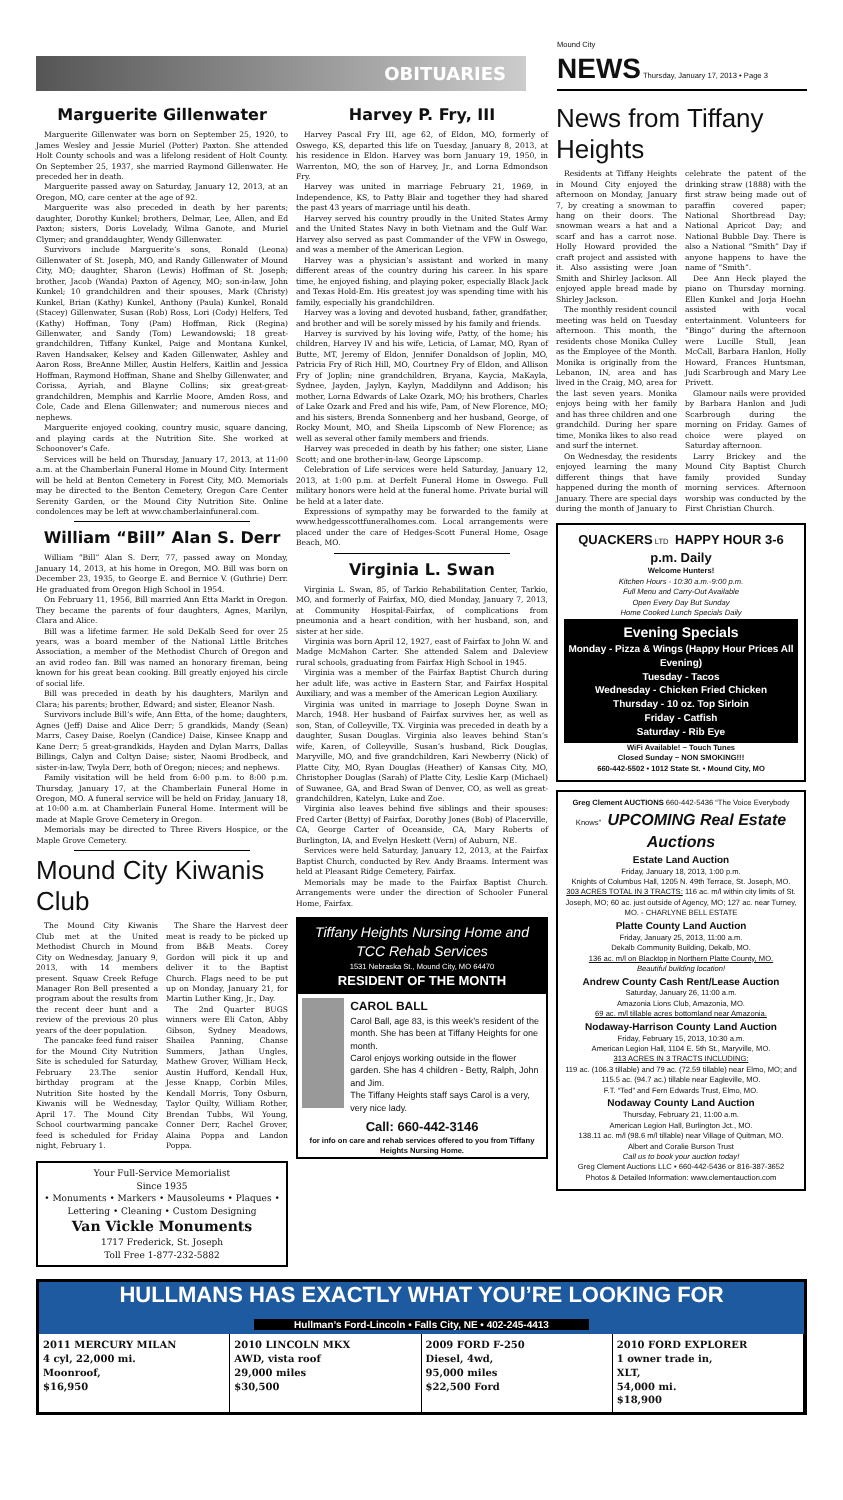OBITUARIES
Mound City
NEWS Thursday, January 17, 2013 • Page 3
Marguerite Gillenwater
Marguerite Gillenwater was born on September 25, 1920, to James Wesley and Jessie Muriel (Potter) Paxton. She attended Holt County schools and was a lifelong resident of Holt County. On September 25, 1937, she married Raymond Gillenwater. He preceded her in death.
Marguerite passed away on Saturday, January 12, 2013, at an Oregon, MO, care center at the age of 92.
Marguerite was also preceded in death by her parents; daughter, Dorothy Kunkel; brothers, Delmar, Lee, Allen, and Ed Paxton; sisters, Doris Lovelady, Wilma Ganote, and Muriel Clymer; and granddaughter, Wendy Gillenwater.
Survivors include Marguerite’s sons, Ronald (Leona) Gillenwater of St. Joseph, MO, and Randy Gillenwater of Mound City, MO; daughter, Sharon (Lewis) Hoffman of St. Joseph; brother, Jacob (Wanda) Paxton of Agency, MO; son-in-law, John Kunkel; 10 grandchildren and their spouses, Mark (Christy) Kunkel, Brian (Kathy) Kunkel, Anthony (Paula) Kunkel, Ronald (Stacey) Gillenwater, Susan (Rob) Ross, Lori (Cody) Helfers, Ted (Kathy) Hoffman, Tony (Pam) Hoffman, Rick (Regina) Gillenwater, and Sandy (Tom) Lewandowski; 18 great-grandchildren, Tiffany Kunkel, Paige and Montana Kunkel, Raven Handsaker, Kelsey and Kaden Gillenwater, Ashley and Aaron Ross, BreAnne Miller, Austin Helfers, Kaitlin and Jessica Hoffman, Raymond Hoffman, Shane and Shelby Gillenwater, and Corissa, Ayriah, and Blayne Collins; six great-great-grandchildren, Memphis and Karrlie Moore, Amden Ross, and Cole, Cade and Elena Gillenwater; and numerous nieces and nephews.
Marguerite enjoyed cooking, country music, square dancing, and playing cards at the Nutrition Site. She worked at Schoonover's Cafe.
Services will be held on Thursday, January 17, 2013, at 11:00 a.m. at the Chamberlain Funeral Home in Mound City. Interment will be held at Benton Cemetery in Forest City, MO. Memorials may be directed to the Benton Cemetery, Oregon Care Center Serenity Garden, or the Mound City Nutrition Site. Online condolences may be left at www.chamberlainfuneral.com.
William “Bill” Alan S. Derr
William “Bill” Alan S. Derr, 77, passed away on Monday, January 14, 2013, at his home in Oregon, MO. Bill was born on December 23, 1935, to George E. and Bernice V. (Guthrie) Derr. He graduated from Oregon High School in 1954.
On February 11, 1956, Bill married Ann Etta Markt in Oregon. They became the parents of four daughters, Agnes, Marilyn, Clara and Alice.
Bill was a lifetime farmer. He sold DeKalb Seed for over 25 years, was a board member of the National Little Britches Association, a member of the Methodist Church of Oregon and an avid rodeo fan. Bill was named an honorary fireman, being known for his great bean cooking. Bill greatly enjoyed his circle of social life.
Bill was preceded in death by his daughters, Marilyn and Clara; his parents; brother, Edward; and sister, Eleanor Nash.
Survivors include Bill’s wife, Ann Etta, of the home; daughters, Agnes (Jeff) Daise and Alice Derr; 5 grandkids, Mandy (Sean) Marrs, Casey Daise, Roelyn (Candice) Daise, Kinsee Knapp and Kane Derr; 5 great-grandkids, Hayden and Dylan Marrs, Dallas Billings, Calyn and Coltyn Daise; sister, Naomi Brodbeck, and sister-in-law, Twyla Derr, both of Oregon; nieces; and nephews.
Family visitation will be held from 6:00 p.m. to 8:00 p.m. Thursday, January 17, at the Chamberlain Funeral Home in Oregon, MO. A funeral service will be held on Friday, January 18, at 10:00 a.m. at Chamberlain Funeral Home. Interment will be made at Maple Grove Cemetery in Oregon.
Memorials may be directed to Three Rivers Hospice, or the Maple Grove Cemetery.
Mound City Kiwanis Club
The Mound City Kiwanis Club met at the United Methodist Church in Mound City on Wednesday, January 9, 2013, with 14 members present. Squaw Creek Refuge Manager Ron Bell presented a program about the results from the recent deer hunt and a review of the previous 20 plus years of the deer population.
The pancake feed fund raiser for the Mound City Nutrition Site is scheduled for Saturday, February 23.The senior birthday program at the Nutrition Site hosted by the Kiwanis will be Wednesday, April 17. The Mound City School courtwarming pancake feed is scheduled for Friday night, February 1.
The Share the Harvest deer meat is ready to be picked up from B&B Meats. Corey Gordon will pick it up and deliver it to the Baptist Church. Flags need to be put up on Monday, January 21, for Martin Luther King, Jr., Day.
The 2nd Quarter BUGS winners were Eli Caton, Abby Gibson, Sydney Meadows, Shailea Panning, Chanse Summers, Jathan Ungles, Mathew Grover, William Heck, Austin Hufford, Kendall Hux, Jesse Knapp, Corbin Miles, Kendall Morris, Tony Osburn, Taylor Quilty, William Rother, Brendan Tubbs, Wil Young, Conner Derr, Rachel Grover, Alaina Poppa and Landon Poppa.
Your Full-Service Memorialist
Since 1935
• Monuments • Markers • Mausoleums • Plaques • Lettering • Cleaning • Custom Designing
Van Vickle Monuments
1717 Frederick, St. Joseph
Toll Free 1-877-232-5882
Harvey P. Fry, III
Harvey Pascal Fry III, age 62, of Eldon, MO, formerly of Oswego, KS, departed this life on Tuesday, January 8, 2013, at his residence in Eldon. Harvey was born January 19, 1950, in Warrenton, MO, the son of Harvey, Jr., and Lorna Edmondson Fry.
Harvey was united in marriage February 21, 1969, in Independence, KS, to Patty Blair and together they had shared the past 43 years of marriage until his death.
Harvey served his country proudly in the United States Army and the United States Navy in both Vietnam and the Gulf War. Harvey also served as past Commander of the VFW in Oswego, and was a member of the American Legion.
Harvey was a physician’s assistant and worked in many different areas of the country during his career. In his spare time, he enjoyed fishing, and playing poker, especially Black Jack and Texas Hold-Em. His greatest joy was spending time with his family, especially his grandchildren.
Harvey was a loving and devoted husband, father, grandfather, and brother and will be sorely missed by his family and friends.
Harvey is survived by his loving wife, Patty, of the home; his children, Harvey IV and his wife, Leticia, of Lamar, MO, Ryan of Butte, MT, Jeremy of Eldon, Jennifer Donaldson of Joplin, MO, Patricia Fry of Rich Hill, MO, Courtney Fry of Eldon, and Allison Fry of Joplin; nine grandchildren, Bryana, Kaycia, MaKayla, Sydnee, Jayden, Jaylyn, Kaylyn, Maddilynn and Addison; his mother, Lorna Edwards of Lake Ozark, MO; his brothers, Charles of Lake Ozark and Fred and his wife, Pam, of New Florence, MO; and his sisters, Brenda Sonnenberg and her husband, George, of Rocky Mount, MO, and Sheila Lipscomb of New Florence; as well as several other family members and friends.
Harvey was preceded in death by his father; one sister, Liane Scott; and one brother-in-law, George Lipscomp.
Celebration of Life services were held Saturday, January 12, 2013, at 1:00 p.m. at Derfelt Funeral Home in Oswego. Full military honors were held at the funeral home. Private burial will be held at a later date.
Expressions of sympathy may be forwarded to the family at www.hedgesscottfuneralhomes.com. Local arrangements were placed under the care of Hedges-Scott Funeral Home, Osage Beach, MO.
Virginia L. Swan
Virginia L. Swan, 85, of Tarkio Rehabilitation Center, Tarkio, MO, and formerly of Fairfax, MO, died Monday, January 7, 2013, at Community Hospital-Fairfax, of complications from pneumonia and a heart condition, with her husband, son, and sister at her side.
Virginia was born April 12, 1927, east of Fairfax to John W. and Madge McMahon Carter. She attended Salem and Daleview rural schools, graduating from Fairfax High School in 1945.
Virginia was a member of the Fairfax Baptist Church during her adult life, was active in Eastern Star, and Fairfax Hospital Auxiliary, and was a member of the American Legion Auxiliary.
Virginia was united in marriage to Joseph Doyne Swan in March, 1948. Her husband of Fairfax survives her, as well as son, Stan, of Colleyville, TX. Virginia was preceded in death by a daughter, Susan Douglas. Virginia also leaves behind Stan’s wife, Karen, of Colleyville, Susan’s husband, Rick Douglas, Maryville, MO, and five grandchildren, Kari Newberry (Nick) of Platte City, MO, Ryan Douglas (Heather) of Kansas City, MO, Christopher Douglas (Sarah) of Platte City, Leslie Karp (Michael) of Suwanee, GA, and Brad Swan of Denver, CO, as well as great-grandchildren, Katelyn, Luke and Zoe.
Virginia also leaves behind five siblings and their spouses: Fred Carter (Betty) of Fairfax, Dorothy Jones (Bob) of Placerville, CA, George Carter of Oceanside, CA, Mary Roberts of Burlington, IA, and Evelyn Heskett (Vern) of Auburn, NE.
Services were held Saturday, January 12, 2013, at the Fairfax Baptist Church, conducted by Rev. Andy Braams. Interment was held at Pleasant Ridge Cemetery, Fairfax.
Memorials may be made to the Fairfax Baptist Church. Arrangements were under the direction of Schooler Funeral Home, Fairfax.
Tiffany Heights Nursing Home and TCC Rehab Services
1531 Nebraska St., Mound City, MO 64470
RESIDENT OF THE MONTH
CAROL BALL
Carol Ball, age 83, is this week’s resident of the month. She has been at Tiffany Heights for one month.
Carol enjoys working outside in the flower garden. She has 4 children - Betty, Ralph, John and Jim.
The Tiffany Heights staff says Carol is a very, very nice lady.
Call: 660-442-3146
for info on care and rehab services offered to you from Tiffany Heights Nursing Home.
News from Tiffany Heights
Residents at Tiffany Heights in Mound City enjoyed the afternoon on Monday, January 7, by creating a snowman to hang on their doors. The snowman wears a hat and a scarf and has a carrot nose. Holly Howard provided the craft project and assisted with it. Also assisting were Joan Smith and Shirley Jackson. All enjoyed apple bread made by Shirley Jackson.
The monthly resident council meeting was held on Tuesday afternoon. This month, the residents chose Monika Culley as the Employee of the Month. Monika is originally from the Lebanon, IN, area and has lived in the Craig, MO, area for the last seven years. Monika enjoys being with her family and has three children and one grandchild. During her spare time, Monika likes to also read and surf the internet.
On Wednesday, the residents enjoyed learning the many different things that have happened during the month of January. There are special days during the month of January to celebrate the patent of the drinking straw (1888) with the first straw being made out of paraffin covered paper; National Shortbread Day; National Apricot Day; and National Bubble Day. There is also a National “Smith” Day if anyone happens to have the name of “Smith”.
Dee Ann Heck played the piano on Thursday morning. Ellen Kunkel and Jorja Hoehn assisted with vocal entertainment. Volunteers for “Bingo” during the afternoon were Lucille Stull, Jean McCall, Barbara Hanlon, Holly Howard, Frances Huntsman, Judi Scarbrough and Mary Lee Privett.
Glamour nails were provided by Barbara Hanlon and Judi Scarbrough during the morning on Friday. Games of choice were played on Saturday afternoon.
Larry Brickey and the Mound City Baptist Church family provided Sunday morning services. Afternoon worship was conducted by the First Christian Church.
QUACKERS LTD HAPPY HOUR 3-6 p.m. Daily
Welcome Hunters!
Kitchen Hours - 10:30 a.m.-9:00 p.m.
Full Menu and Carry-Out Available
Open Every Day But Sunday
Home Cooked Lunch Specials Daily
Evening Specials
Monday - Pizza & Wings (Happy Hour Prices All Evening)
Tuesday - Tacos
Wednesday - Chicken Fried Chicken
Thursday - 10 oz. Top Sirloin
Friday - Catfish
Saturday - Rib Eye
WiFi Available! ~ Touch Tunes
Closed Sunday ~ NON SMOKING!!!
660-442-5502 • 1012 State St. • Mound City, MO
Greg Clement AUCTIONS 660-442-5436 “The Voice Everybody Knows” UPCOMING Real Estate Auctions
Estate Land Auction
Friday, January 18, 2013, 1:00 p.m.
Knights of Columbus Hall, 1205 N. 49th Terrace, St. Joseph, MO.
303 ACRES TOTAL IN 3 TRACTS: 116 ac. m/l within city limits of St. Joseph, MO; 60 ac. just outside of Agency, MO; 127 ac. near Turney, MO. - CHARLYNE BELL ESTATE
Platte County Land Auction
Friday, January 25, 2013, 11:00 a.m.
Dekalb Community Building, Dekalb, MO.
136 ac. m/l on Blacktop in Northern Platte County, MO.
Beautiful building location!
Andrew County Cash Rent/Lease Auction
Saturday, January 26, 11:00 a.m.
Amazonia Lions Club, Amazonia, MO.
69 ac. m/l tillable acres bottomland near Amazonia.
Nodaway-Harrison County Land Auction
Friday, February 15, 2013, 10:30 a.m.
American Legion Hall, 1104 E. 5th St., Maryville, MO.
313 ACRES IN 3 TRACTS INCLUDING:
119 ac. (106.3 tillable) and 79 ac. (72.59 tillable) near Elmo, MO; and 115.5 ac. (94.7 ac.) tillable near Eagleville, MO.
F.T. “Ted” and Fern Edwards Trust, Elmo, MO.
Nodaway County Land Auction
Thursday, February 21, 11:00 a.m.
American Legion Hall, Burlington Jct., MO.
138.11 ac. m/l (98.6 m/l tillable) near Village of Quitman, MO.
Albert and Coralie Burson Trust
Call us to book your auction today!
Greg Clement Auctions LLC • 660-442-5436 or 816-387-3652
Photos & Detailed Information: www.clementauction.com
HULLMANS HAS EXACTLY WHAT YOU’RE LOOKING FOR
Hullman’s Ford-Lincoln • Falls City, NE • 402-245-4413
2011 MERCURY MILAN
4 cyl, 22,000 mi.
Moonroof,
$16,950
2010 LINCOLN MKX
AWD, vista roof
29,000 miles
$30,500
2009 FORD F-250
Diesel, 4wd,
95,000 miles
$22,500 Ford
2010 FORD EXPLORER
1 owner trade in,
XLT,
54,000 mi.
$18,900